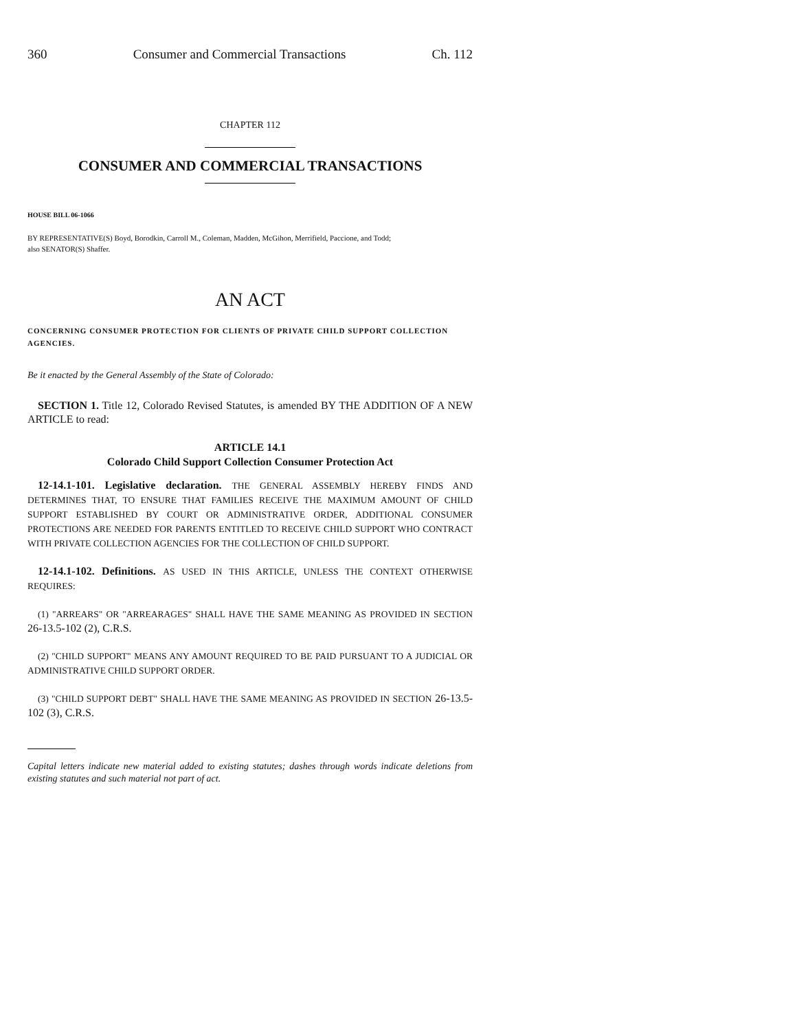360 Consumer and Commercial Transactions Ch. 112
CHAPTER 112
CONSUMER AND COMMERCIAL TRANSACTIONS
HOUSE BILL 06-1066
BY REPRESENTATIVE(S) Boyd, Borodkin, Carroll M., Coleman, Madden, McGihon, Merrifield, Paccione, and Todd;
also SENATOR(S) Shaffer.
AN ACT
CONCERNING CONSUMER PROTECTION FOR CLIENTS OF PRIVATE CHILD SUPPORT COLLECTION AGENCIES.
Be it enacted by the General Assembly of the State of Colorado:
SECTION 1. Title 12, Colorado Revised Statutes, is amended BY THE ADDITION OF A NEW ARTICLE to read:
ARTICLE 14.1
Colorado Child Support Collection Consumer Protection Act
12-14.1-101. Legislative declaration. THE GENERAL ASSEMBLY HEREBY FINDS AND DETERMINES THAT, TO ENSURE THAT FAMILIES RECEIVE THE MAXIMUM AMOUNT OF CHILD SUPPORT ESTABLISHED BY COURT OR ADMINISTRATIVE ORDER, ADDITIONAL CONSUMER PROTECTIONS ARE NEEDED FOR PARENTS ENTITLED TO RECEIVE CHILD SUPPORT WHO CONTRACT WITH PRIVATE COLLECTION AGENCIES FOR THE COLLECTION OF CHILD SUPPORT.
12-14.1-102. Definitions. AS USED IN THIS ARTICLE, UNLESS THE CONTEXT OTHERWISE REQUIRES:
(1) "ARREARS" OR "ARREARAGES" SHALL HAVE THE SAME MEANING AS PROVIDED IN SECTION 26-13.5-102 (2), C.R.S.
(2) "CHILD SUPPORT" MEANS ANY AMOUNT REQUIRED TO BE PAID PURSUANT TO A JUDICIAL OR ADMINISTRATIVE CHILD SUPPORT ORDER.
(3) "CHILD SUPPORT DEBT" SHALL HAVE THE SAME MEANING AS PROVIDED IN SECTION 26-13.5-102 (3), C.R.S.
Capital letters indicate new material added to existing statutes; dashes through words indicate deletions from existing statutes and such material not part of act.